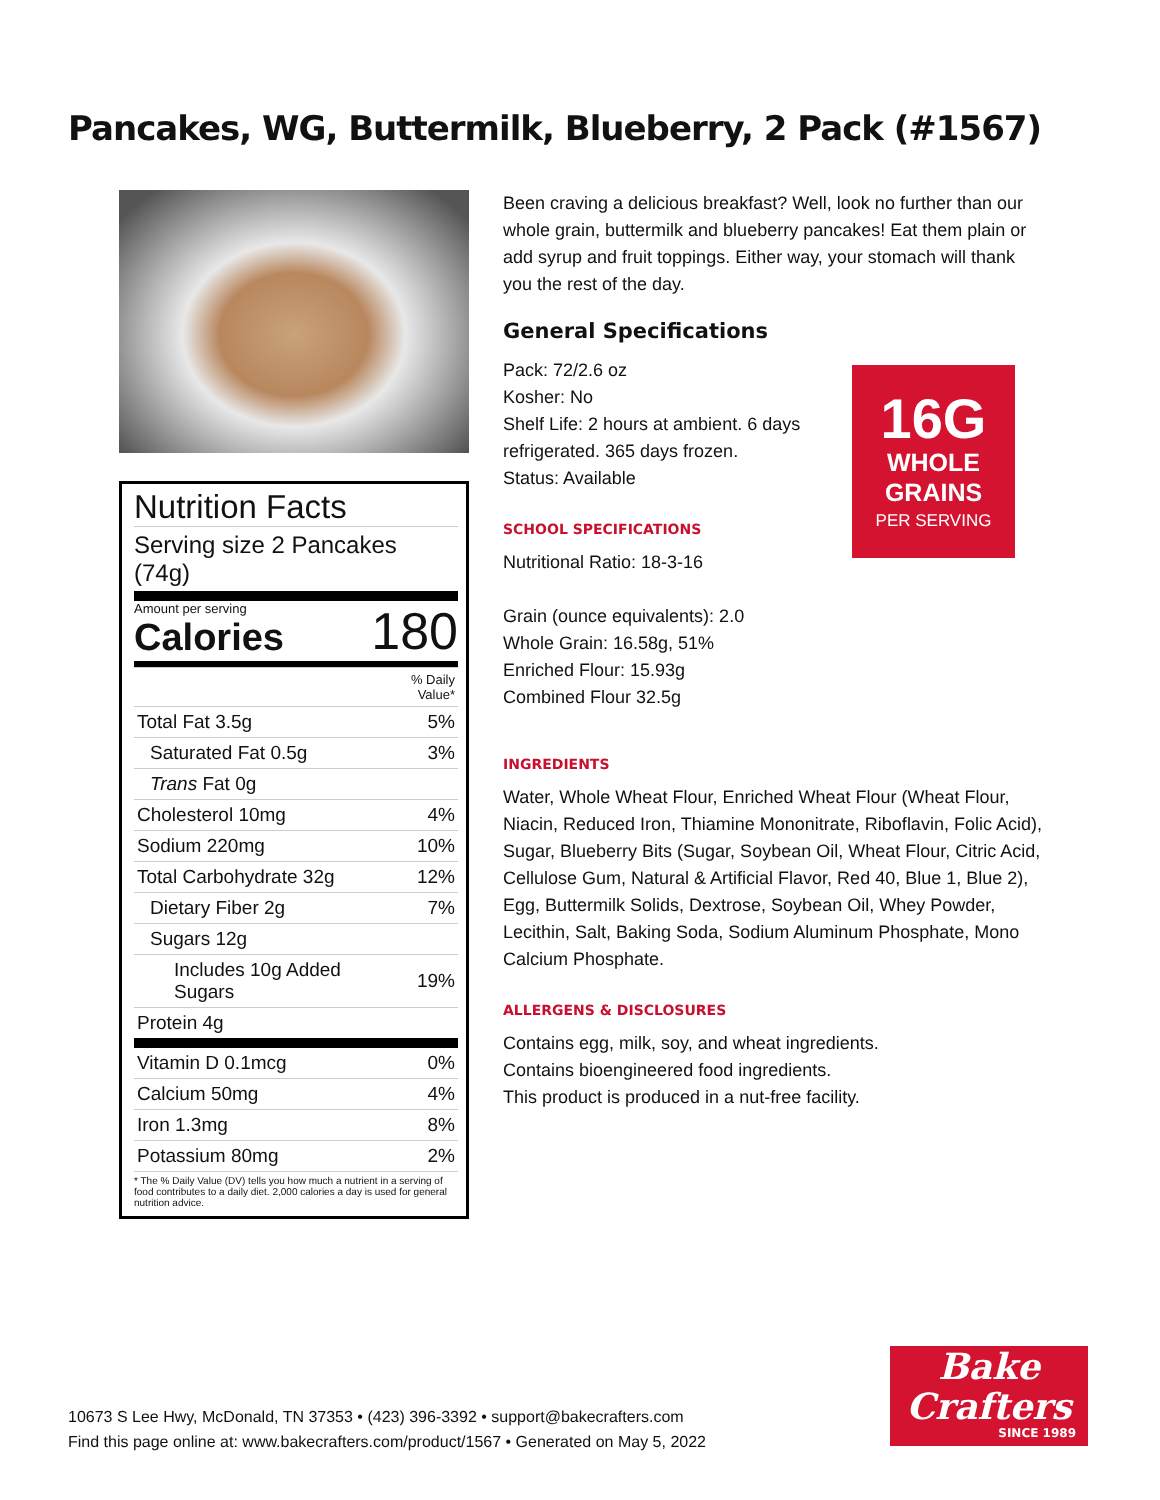Pancakes, WG, Buttermilk, Blueberry, 2 Pack (#1567)
Nutrition Facts
Serving size 2 Pancakes (74g)
Amount per serving
Calories
180
| | % Daily Value* |
| Total Fat 3.5g | 5% |
| Saturated Fat 0.5g | 3% |
| Trans Fat 0g | |
| Cholesterol 10mg | 4% |
| Sodium 220mg | 10% |
| Total Carbohydrate 32g | 12% |
| Dietary Fiber 2g | 7% |
| Sugars 12g | |
| Includes 10g Added Sugars | 19% |
| Protein 4g | |
| Vitamin D 0.1mcg | 0% |
| Calcium 50mg | 4% |
| Iron 1.3mg | 8% |
| Potassium 80mg | 2% |
* The % Daily Value (DV) tells you how much a nutrient in a serving of food contributes to a daily diet. 2,000 calories a day is used for general nutrition advice.
Been craving a delicious breakfast? Well, look no further than our whole grain, buttermilk and blueberry pancakes! Eat them plain or add syrup and fruit toppings. Either way, your stomach will thank you the rest of the day.
General Specifications
Pack: 72/2.6 oz
Kosher: No
Shelf Life: 2 hours at ambient. 6 days refrigerated. 365 days frozen.
Status: Available
SCHOOL SPECIFICATIONS
Nutritional Ratio: 18-3-16
Grain (ounce equivalents): 2.0
Whole Grain: 16.58g, 51%
Enriched Flour: 15.93g
Combined Flour 32.5g
INGREDIENTS
Water, Whole Wheat Flour, Enriched Wheat Flour (Wheat Flour, Niacin, Reduced Iron, Thiamine Mononitrate, Riboflavin, Folic Acid), Sugar, Blueberry Bits (Sugar, Soybean Oil, Wheat Flour, Citric Acid, Cellulose Gum, Natural & Artificial Flavor, Red 40, Blue 1, Blue 2), Egg, Buttermilk Solids, Dextrose, Soybean Oil, Whey Powder, Lecithin, Salt, Baking Soda, Sodium Aluminum Phosphate, Mono Calcium Phosphate.
ALLERGENS & DISCLOSURES
Contains egg, milk, soy, and wheat ingredients.
Contains bioengineered food ingredients.
This product is produced in a nut-free facility.
16G
WHOLE
GRAINS
PER SERVING
10673 S Lee Hwy, McDonald, TN 37353 • (423) 396-3392 • support@bakecrafters.com
Find this page online at: www.bakecrafters.com/product/1567 • Generated on May 5, 2022
Bake
Crafters
SINCE 1989